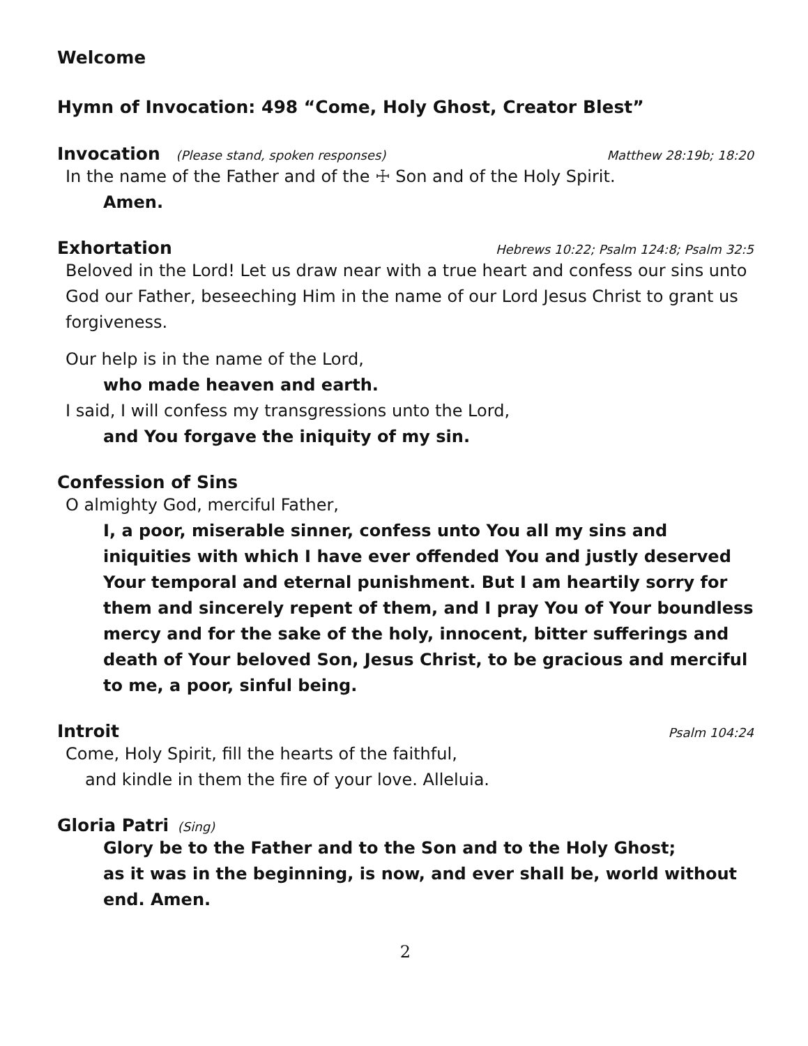Welcome
Hymn of Invocation: 498 “Come, Holy Ghost, Creator Blest”
Invocation (Please stand, spoken responses) Matthew 28:19b; 18:20
In the name of the Father and of the ☩ Son and of the Holy Spirit.
Amen.
Exhortation Hebrews 10:22; Psalm 124:8; Psalm 32:5
Beloved in the Lord! Let us draw near with a true heart and confess our sins unto God our Father, beseeching Him in the name of our Lord Jesus Christ to grant us forgiveness.
Our help is in the name of the Lord,
who made heaven and earth.
I said, I will confess my transgressions unto the Lord,
and You forgave the iniquity of my sin.
Confession of Sins
O almighty God, merciful Father,
I, a poor, miserable sinner, confess unto You all my sins and iniquities with which I have ever offended You and justly deserved Your temporal and eternal punishment. But I am heartily sorry for them and sincerely repent of them, and I pray You of Your boundless mercy and for the sake of the holy, innocent, bitter sufferings and death of Your beloved Son, Jesus Christ, to be gracious and merciful to me, a poor, sinful being.
Introit Psalm 104:24
Come, Holy Spirit, fill the hearts of the faithful,
and kindle in them the fire of your love. Alleluia.
Gloria Patri (Sing)
Glory be to the Father and to the Son and to the Holy Ghost;
as it was in the beginning, is now, and ever shall be, world without end. Amen.
2